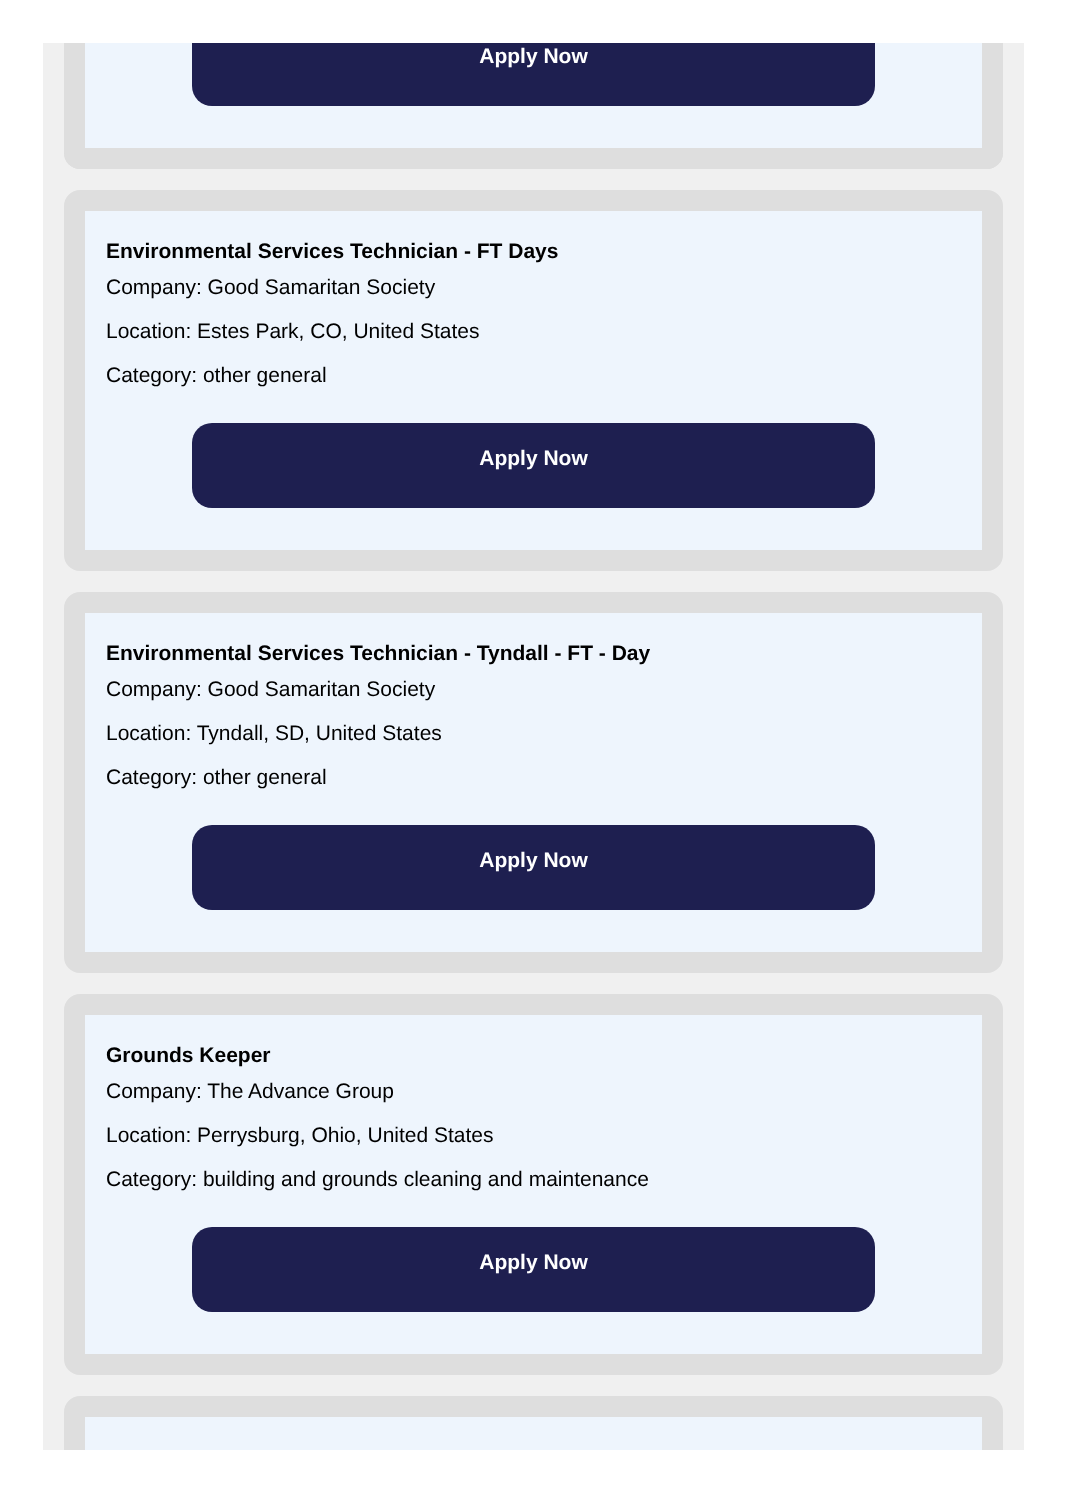Apply Now
Environmental Services Technician - FT Days
Company: Good Samaritan Society
Location: Estes Park, CO, United States
Category: other general
Apply Now
Environmental Services Technician - Tyndall - FT - Day
Company: Good Samaritan Society
Location: Tyndall, SD, United States
Category: other general
Apply Now
Grounds Keeper
Company: The Advance Group
Location: Perrysburg, Ohio, United States
Category: building and grounds cleaning and maintenance
Apply Now